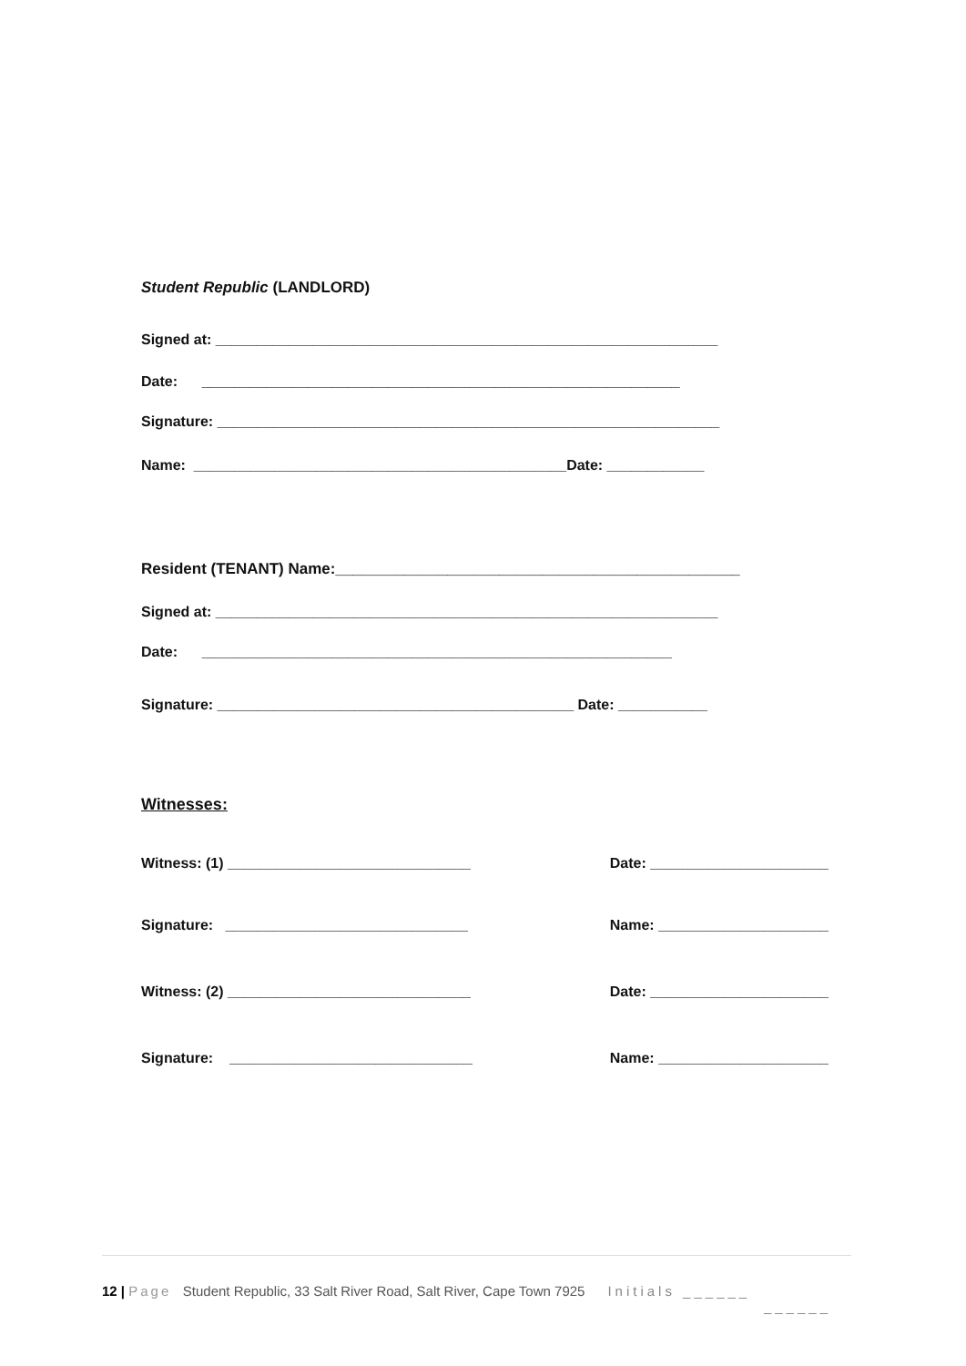Student Republic (LANDLORD)
Signed at: ______________________________________________________________
Date: ___________________________________________________________
Signature: ______________________________________________________________
Name: ______________________________________________Date: ____________
Resident (TENANT) Name:_______________________________________________
Signed at: ______________________________________________________________
Date: __________________________________________________________
Signature: ____________________________________________ Date: ___________
Witnesses:
Witness: (1) ______________________________ Date: ______________________
Signature: ______________________________ Name: _____________________
Witness: (2) ______________________________ Date: ______________________
Signature: ______________________________ Name: _____________________
12 | Page Student Republic, 33 Salt River Road, Salt River, Cape Town 7925 Initials ______
______